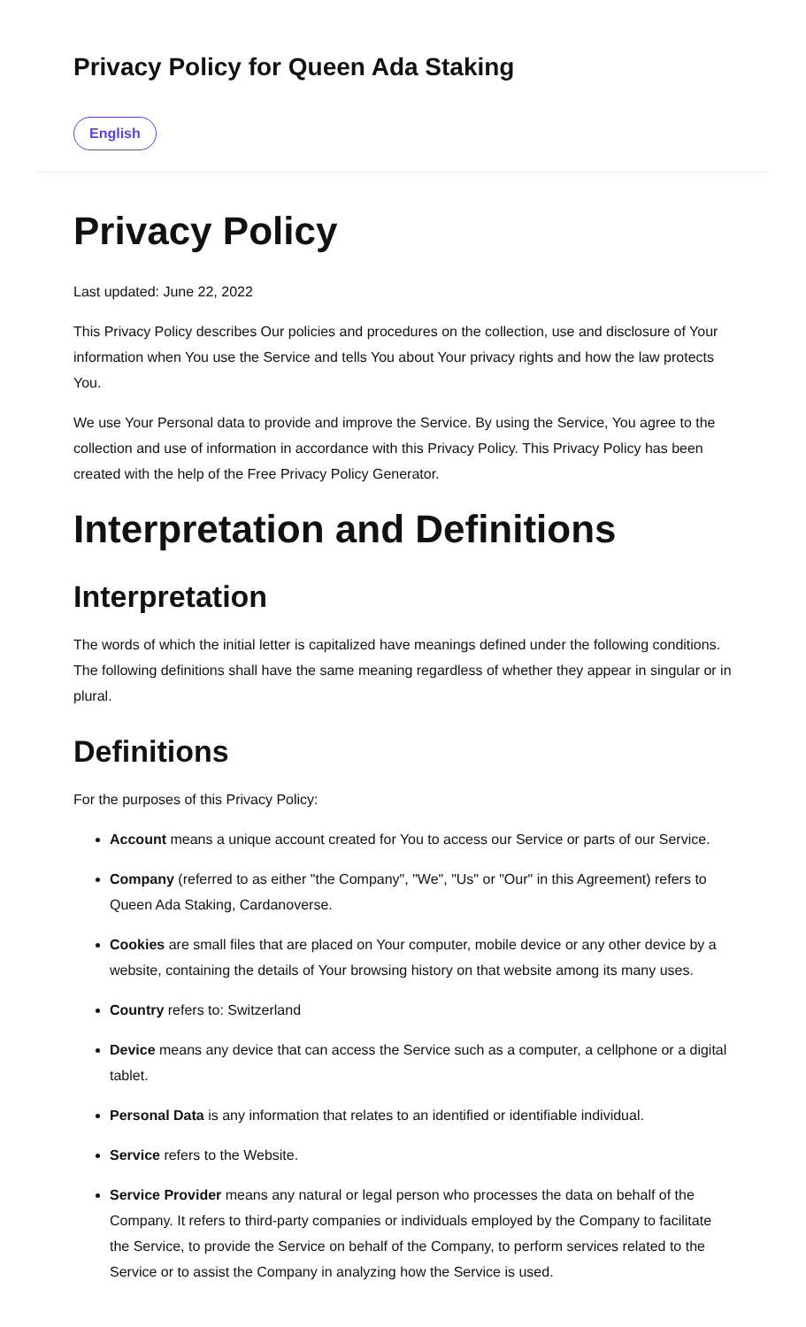Privacy Policy for Queen Ada Staking
English
Privacy Policy
Last updated: June 22, 2022
This Privacy Policy describes Our policies and procedures on the collection, use and disclosure of Your information when You use the Service and tells You about Your privacy rights and how the law protects You.
We use Your Personal data to provide and improve the Service. By using the Service, You agree to the collection and use of information in accordance with this Privacy Policy. This Privacy Policy has been created with the help of the Free Privacy Policy Generator.
Interpretation and Definitions
Interpretation
The words of which the initial letter is capitalized have meanings defined under the following conditions. The following definitions shall have the same meaning regardless of whether they appear in singular or in plural.
Definitions
For the purposes of this Privacy Policy:
Account means a unique account created for You to access our Service or parts of our Service.
Company (referred to as either "the Company", "We", "Us" or "Our" in this Agreement) refers to Queen Ada Staking, Cardanoverse.
Cookies are small files that are placed on Your computer, mobile device or any other device by a website, containing the details of Your browsing history on that website among its many uses.
Country refers to: Switzerland
Device means any device that can access the Service such as a computer, a cellphone or a digital tablet.
Personal Data is any information that relates to an identified or identifiable individual.
Service refers to the Website.
Service Provider means any natural or legal person who processes the data on behalf of the Company. It refers to third-party companies or individuals employed by the Company to facilitate the Service, to provide the Service on behalf of the Company, to perform services related to the Service or to assist the Company in analyzing how the Service is used.